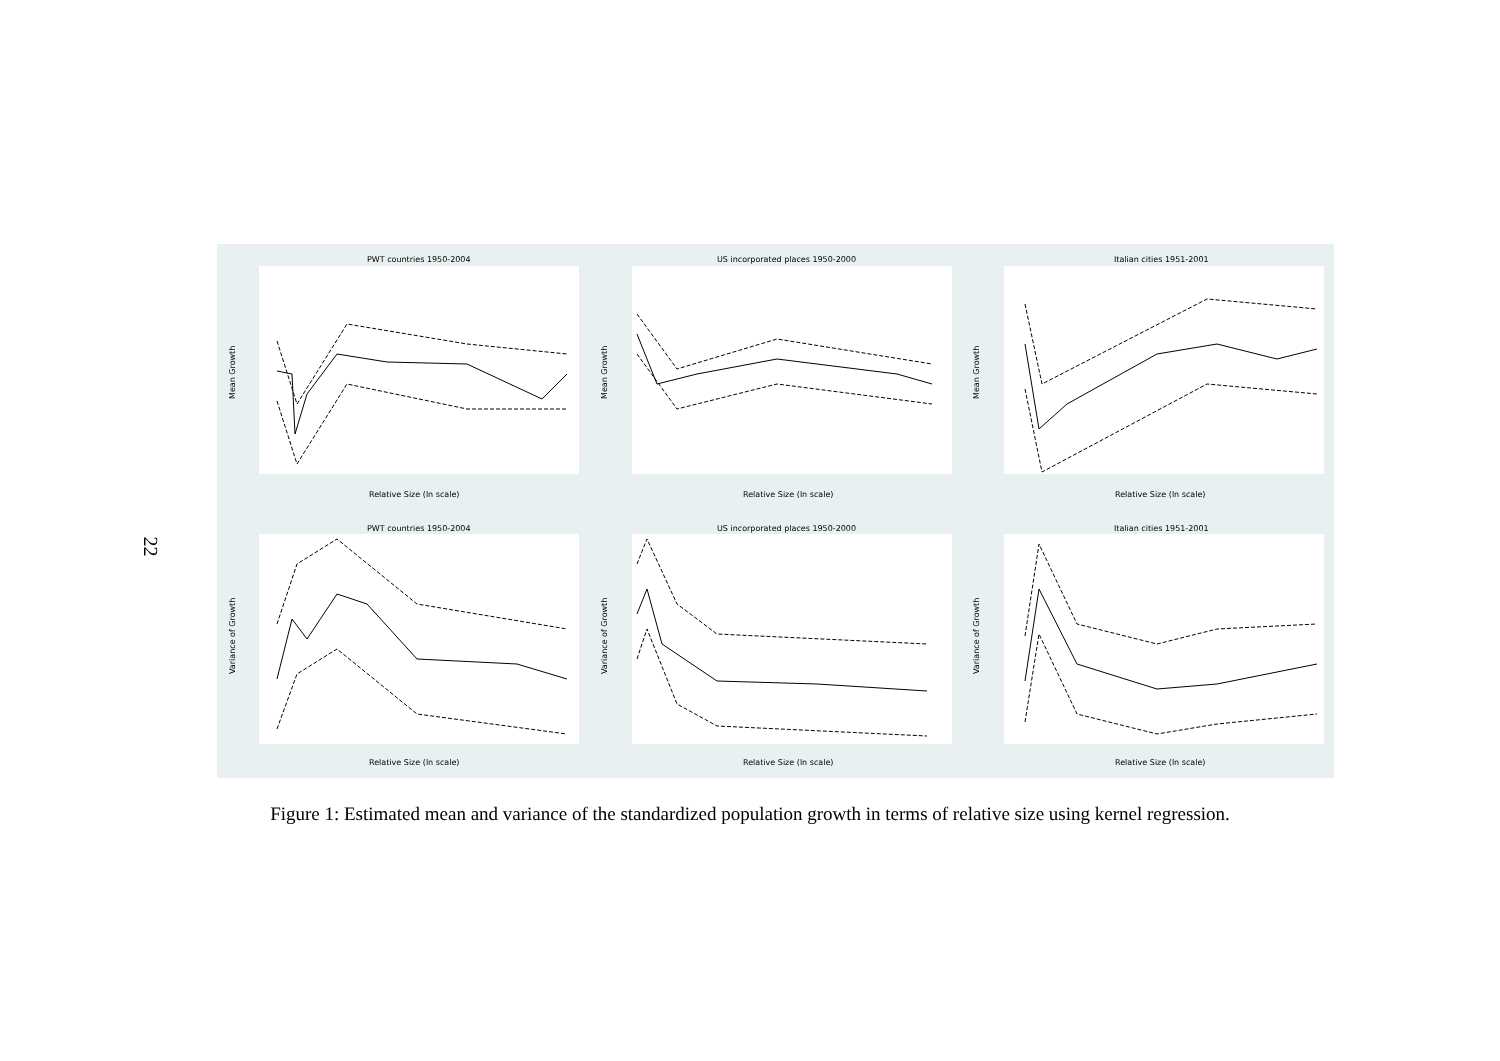22
PWT countries 1950-2004
US incorporated places 1950-2000
Italian cities 1951-2001
PWT countries 1950-2004
US incorporated places 1950-2000
Italian cities 1951-2001
Relative Size (ln scale)
Relative Size (ln scale)
Relative Size (ln scale)
Relative Size (ln scale)
Relative Size (ln scale)
Relative Size (ln scale)
Mean Growth
Mean Growth
Mean Growth
Variance of Growth
Variance of Growth
Variance of Growth
Figure 1: Estimated mean and variance of the standardized population growth in terms of relative size using kernel regression.